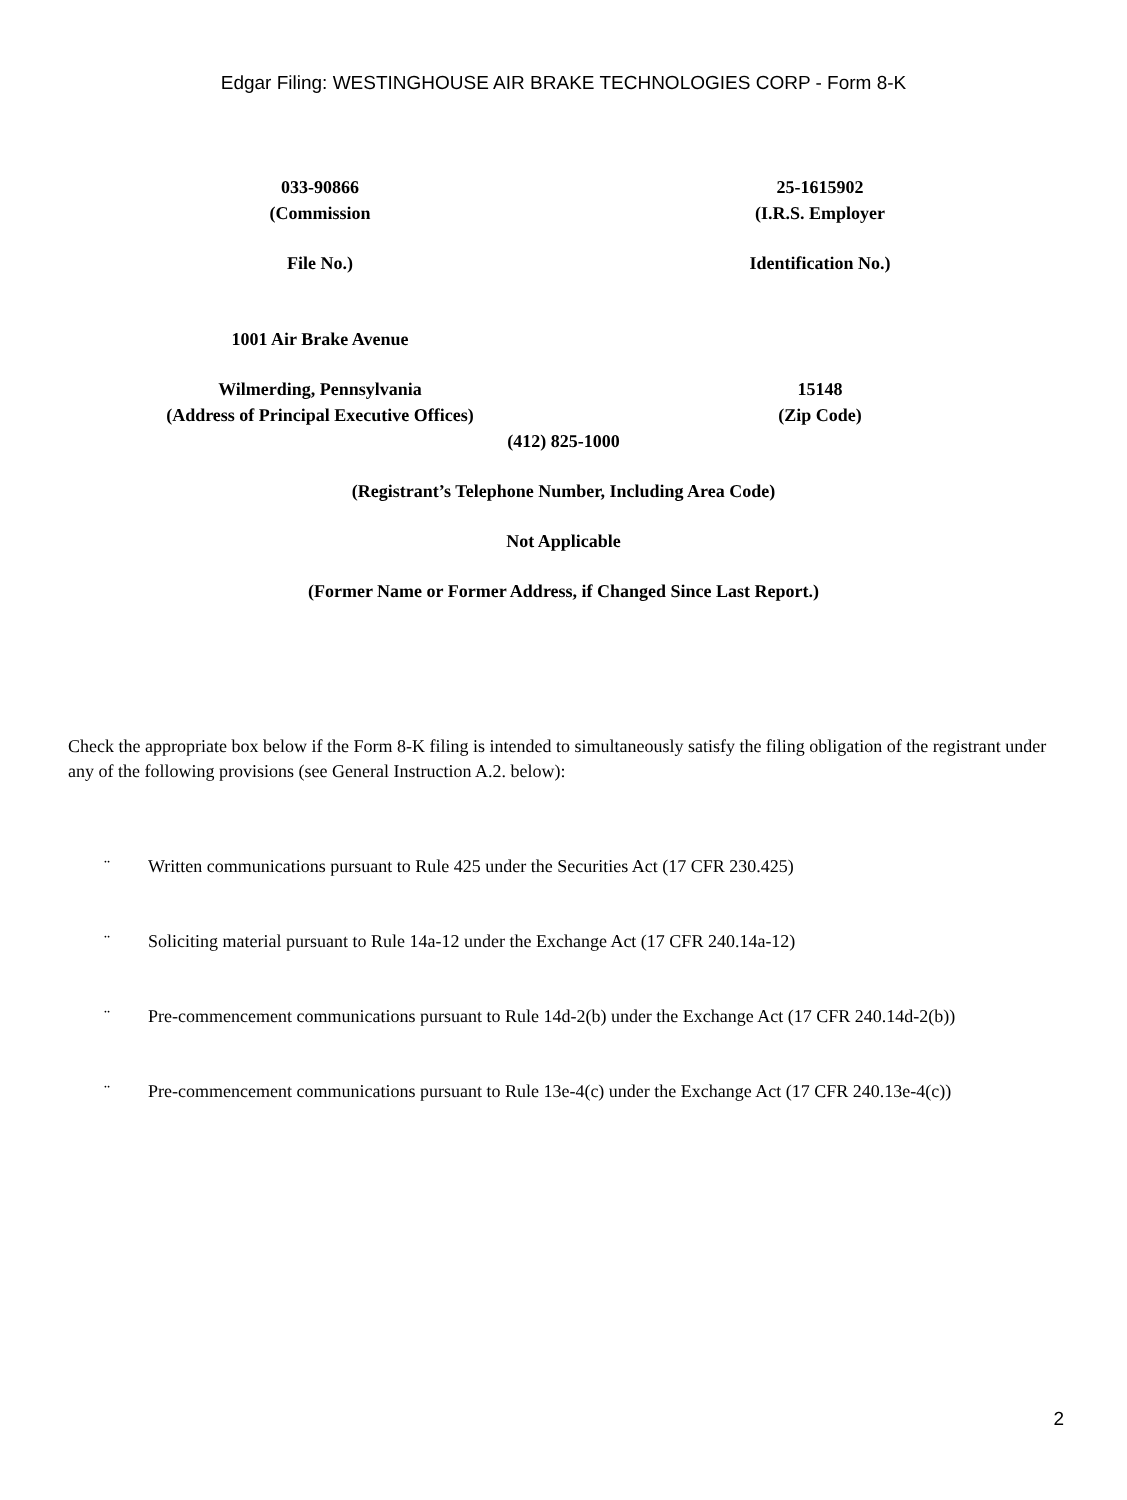Edgar Filing: WESTINGHOUSE AIR BRAKE TECHNOLOGIES CORP - Form 8-K
033-90866
(Commission
25-1615902
(I.R.S. Employer
File No.) Identification No.)
1001 Air Brake Avenue
Wilmerding, Pennsylvania
(Address of Principal Executive Offices)
15148
(Zip Code)
(412) 825-1000
(Registrant’s Telephone Number, Including Area Code)
Not Applicable
(Former Name or Former Address, if Changed Since Last Report.)
Check the appropriate box below if the Form 8-K filing is intended to simultaneously satisfy the filing obligation of the registrant under any of the following provisions (see General Instruction A.2. below):
¨ Written communications pursuant to Rule 425 under the Securities Act (17 CFR 230.425)
¨ Soliciting material pursuant to Rule 14a-12 under the Exchange Act (17 CFR 240.14a-12)
¨ Pre-commencement communications pursuant to Rule 14d-2(b) under the Exchange Act (17 CFR 240.14d-2(b))
¨ Pre-commencement communications pursuant to Rule 13e-4(c) under the Exchange Act (17 CFR 240.13e-4(c))
2